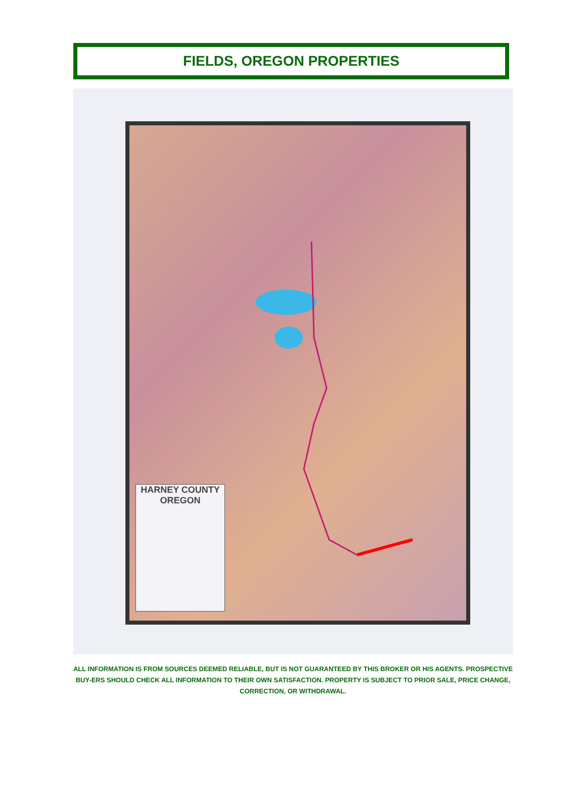FIELDS, OREGON PROPERTIES
HARNEY COUNTY
OREGON
ALL INFORMATION IS FROM SOURCES DEEMED RELIABLE, BUT IS NOT GUARANTEED BY THIS BROKER OR HIS AGENTS. PROSPECTIVE BUY-ERS SHOULD CHECK ALL INFORMATION TO THEIR OWN SATISFACTION. PROPERTY IS SUBJECT TO PRIOR SALE, PRICE CHANGE, CORRECTION, OR WITHDRAWAL.